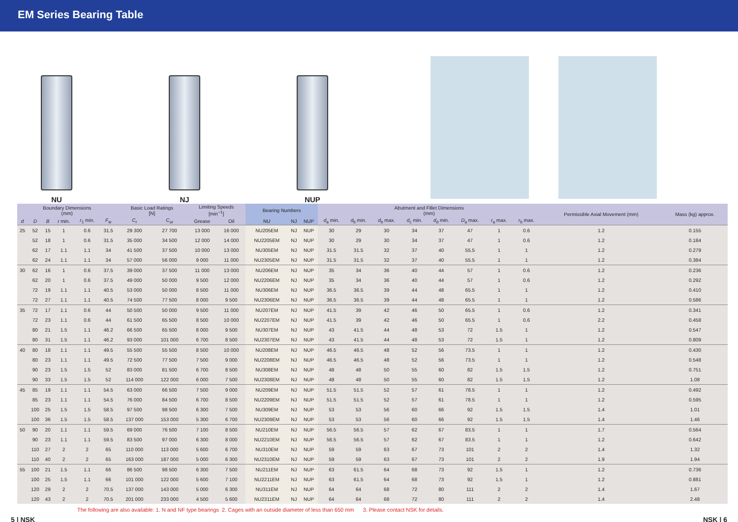EM Series Bearing Table
NU
NJ
NUP
| Boundary Dimensions (mm) | | | | | | Basic Load Ratings [N] | | Limiting Speeds [min<sup>−1</sup>] | | Bearing Numbers | | | Abutment and Fillet Dimensions (mm) | | | | | | | | Permissible Axial Movement (mm) | Mass (kg) approx. |
| --- | --- | --- | --- | --- | --- | --- | --- | --- | --- | --- | --- | --- | --- | --- | --- | --- | --- | --- | --- | --- | --- | --- |
| d | D | B | r min. | r<sub>1</sub> min. | F<sub>w</sub> | C<sub>r</sub> | C<sub>or</sub> | Grease | Oil | NU | NJ | NUP | d<sub>a</sub> min. | d<sub>b</sub> min. | d<sub>b</sub> max. | d<sub>c</sub> min. | d<sub>d</sub> min. | D<sub>a</sub> max. | r<sub>a</sub> max. | r<sub>b</sub> max. | | |
| 25 | 52 | 15 | 1 | 0.6 | 31.5 | 29 300 | 27 700 | 13 000 | 16 000 | NU205EM | NJ | NUP | 30 | 29 | 30 | 34 | 37 | 47 | 1 | 0.6 | 1.2 | 0.155 |
| | 52 | 18 | 1 | 0.6 | 31.5 | 35 000 | 34 500 | 12 000 | 14 000 | NU2205EM | NJ | NUP | 30 | 29 | 30 | 34 | 37 | 47 | 1 | 0.6 | 1.2 | 0.184 |
| | 62 | 17 | 1.1 | 1.1 | 34 | 41 500 | 37 500 | 10 000 | 13 000 | NU305EM | NJ | NUP | 31.5 | 31.5 | 32 | 37 | 40 | 55.5 | 1 | 1 | 1.2 | 0.279 |
| | 62 | 24 | 1.1 | 1.1 | 34 | 57 000 | 56 000 | 9 000 | 11 000 | NU2305EM | NJ | NUP | 31.5 | 31.5 | 32 | 37 | 40 | 55.5 | 1 | 1 | 1.2 | 0.384 |
| 30 | 62 | 16 | 1 | 0.6 | 37.5 | 39 000 | 37 500 | 11 000 | 13 000 | NU206EM | NJ | NUP | 35 | 34 | 36 | 40 | 44 | 57 | 1 | 0.6 | 1.2 | 0.236 |
| | 62 | 20 | 1 | 0.6 | 37.5 | 49 000 | 50 000 | 9 500 | 12 000 | NU2206EM | NJ | NUP | 35 | 34 | 36 | 40 | 44 | 57 | 1 | 0.6 | 1.2 | 0.292 |
| | 72 | 19 | 1.1 | 1.1 | 40.5 | 53 000 | 50 000 | 8 500 | 11 000 | NU306EM | NJ | NUP | 36.5 | 36.5 | 39 | 44 | 48 | 65.5 | 1 | 1 | 1.2 | 0.410 |
| | 72 | 27 | 1.1 | 1.1 | 40.5 | 74 500 | 77 500 | 8 000 | 9 500 | NU2306EM | NJ | NUP | 36.5 | 36.5 | 39 | 44 | 48 | 65.5 | 1 | 1 | 1.2 | 0.586 |
| 35 | 72 | 17 | 1.1 | 0.6 | 44 | 50 500 | 50 000 | 9 500 | 11 000 | NU207EM | NJ | NUP | 41.5 | 39 | 42 | 46 | 50 | 65.5 | 1 | 0.6 | 1.2 | 0.341 |
| | 72 | 23 | 1.1 | 0.6 | 44 | 61 500 | 65 500 | 8 500 | 10 000 | NU2207EM | NJ | NUP | 41.5 | 39 | 42 | 46 | 50 | 65.5 | 1 | 0.6 | 2.2 | 0.458 |
| | 80 | 21 | 1.5 | 1.1 | 46.2 | 66 500 | 65 500 | 8 000 | 9 500 | NU307EM | NJ | NUP | 43 | 41.5 | 44 | 48 | 53 | 72 | 1.5 | 1 | 1.2 | 0.547 |
| | 80 | 31 | 1.5 | 1.1 | 46.2 | 93 000 | 101 000 | 6 700 | 8 500 | NU2307EM | NJ | NUP | 43 | 41.5 | 44 | 48 | 53 | 72 | 1.5 | 1 | 1.2 | 0.809 |
| 40 | 80 | 18 | 1.1 | 1.1 | 49.5 | 55 500 | 55 500 | 8 500 | 10 000 | NU208EM | NJ | NUP | 46.5 | 46.5 | 48 | 52 | 56 | 73.5 | 1 | 1 | 1.2 | 0.430 |
| | 80 | 23 | 1.1 | 1.1 | 49.5 | 72 500 | 77 500 | 7 500 | 9 000 | NU2208EM | NJ | NUP | 46.5 | 46.5 | 48 | 52 | 56 | 73.5 | 1 | 1 | 1.2 | 0.548 |
| | 90 | 23 | 1.5 | 1.5 | 52 | 83 000 | 81 500 | 6 700 | 8 500 | NU308EM | NJ | NUP | 48 | 48 | 50 | 55 | 60 | 82 | 1.5 | 1.5 | 1.2 | 0.751 |
| | 90 | 33 | 1.5 | 1.5 | 52 | 114 000 | 122 000 | 6 000 | 7 500 | NU2308EM | NJ | NUP | 48 | 48 | 50 | 55 | 60 | 82 | 1.5 | 1.5 | 1.2 | 1.08 |
| 45 | 85 | 19 | 1.1 | 1.1 | 54.5 | 63 000 | 66 500 | 7 500 | 9 000 | NU209EM | NJ | NUP | 51.5 | 51.5 | 52 | 57 | 61 | 78.5 | 1 | 1 | 1.2 | 0.492 |
| | 85 | 23 | 1.1 | 1.1 | 54.5 | 76 000 | 84 500 | 6 700 | 8 500 | NU2209EM | NJ | NUP | 51.5 | 51.5 | 52 | 57 | 61 | 78.5 | 1 | 1 | 1.2 | 0.595 |
| | 100 | 25 | 1.5 | 1.5 | 58.5 | 97 500 | 98 500 | 6 300 | 7 500 | NU309EM | NJ | NUP | 53 | 53 | 56 | 60 | 66 | 92 | 1.5 | 1.5 | 1.4 | 1.01 |
| | 100 | 36 | 1.5 | 1.5 | 58.5 | 137 000 | 153 000 | 5 300 | 6 700 | NU2309EM | NJ | NUP | 53 | 53 | 56 | 60 | 66 | 92 | 1.5 | 1.5 | 1.4 | 1.46 |
| 50 | 90 | 20 | 1.1 | 1.1 | 59.5 | 69 000 | 76 500 | 7 100 | 8 500 | NU210EM | NJ | NUP | 56.5 | 56.5 | 57 | 62 | 67 | 83.5 | 1 | 1 | 1.7 | 0.564 |
| | 90 | 23 | 1.1 | 1.1 | 59.5 | 83 500 | 97 000 | 6 300 | 8 000 | NU2210EM | NJ | NUP | 56.5 | 56.5 | 57 | 62 | 67 | 83.5 | 1 | 1 | 1.2 | 0.642 |
| | 110 | 27 | 2 | 2 | 65 | 110 000 | 113 000 | 5 600 | 6 700 | NU310EM | NJ | NUP | 59 | 59 | 63 | 67 | 73 | 101 | 2 | 2 | 1.4 | 1.32 |
| | 110 | 40 | 2 | 2 | 65 | 163 000 | 187 000 | 5 000 | 6 300 | NU2310EM | NJ | NUP | 59 | 59 | 63 | 67 | 73 | 101 | 2 | 2 | 1.9 | 1.94 |
| 55 | 100 | 21 | 1.5 | 1.1 | 66 | 86 500 | 98 500 | 6 300 | 7 500 | NU211EM | NJ | NUP | 63 | 61.5 | 64 | 68 | 73 | 92 | 1.5 | 1 | 1.2 | 0.736 |
| | 100 | 25 | 1.5 | 1.1 | 66 | 101 000 | 122 000 | 5 600 | 7 100 | NU2211EM | NJ | NUP | 63 | 61.5 | 64 | 68 | 73 | 92 | 1.5 | 1 | 1.2 | 0.881 |
| | 120 | 29 | 2 | 2 | 70.5 | 137 000 | 143 000 | 5 000 | 6 300 | NU311EM | NJ | NUP | 64 | 64 | 68 | 72 | 80 | 111 | 2 | 2 | 1.4 | 1.67 |
| | 120 | 43 | 2 | 2 | 70.5 | 201 000 | 233 000 | 4 500 | 5 600 | NU2311EM | NJ | NUP | 64 | 64 | 68 | 72 | 80 | 111 | 2 | 2 | 1.4 | 2.48 |
The following are also available: 1. N and NF type bearings 2. Cages with an outside diameter of less than 650 mm 3. Please contact NSK for details.
5 | NSK NSK | 6